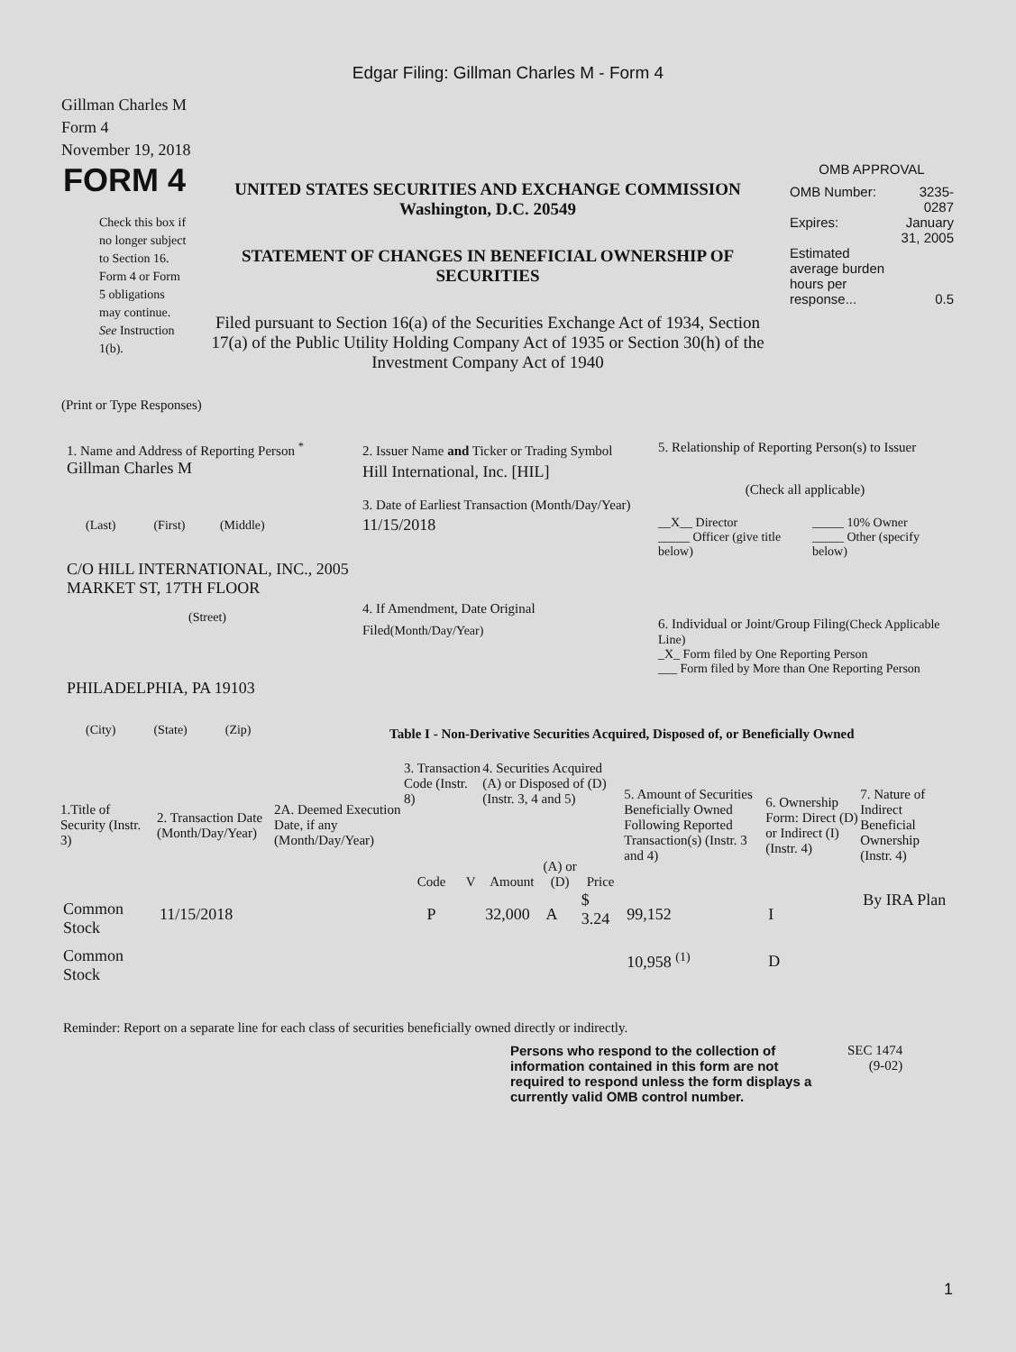Edgar Filing: Gillman Charles M - Form 4
Gillman Charles M
Form 4
November 19, 2018
| FORM 4 Check this box if no longer subject to Section 16. Form 4 or Form 5 obligations may continue. See Instruction 1(b). | UNITED STATES SECURITIES AND EXCHANGE COMMISSION Washington, D.C. 20549 STATEMENT OF CHANGES IN BENEFICIAL OWNERSHIP OF SECURITIES Filed pursuant to Section 16(a) of the Securities Exchange Act of 1934, Section 17(a) of the Public Utility Holding Company Act of 1935 or Section 30(h) of the Investment Company Act of 1940 | OMB APPROVAL / OMB Number: / 3235-0287 / / Expires: / January 31, 2005 / / Estimated average burden hours per response... / 0.5 / |
(Print or Type Responses)
| 1. Name and Address of Reporting Person <sup>*</sup> Gillman Charles M (Last) (First) (Middle) C/O HILL INTERNATIONAL, INC., 2005 MARKET ST, 17TH FLOOR (Street) PHILADELPHIA, PA 19103 (City) (State) (Zip) | 2. Issuer Name and Ticker or Trading Symbol Hill International, Inc. [HIL] 3. Date of Earliest Transaction (Month/Day/Year) 11/15/2018 4. If Amendment, Date Original Filed (Month/Day/Year) | 5. Relationship of Reporting Person(s) to Issuer (Check all applicable) / __X__ Director _____ Officer (give title below) / _____ 10% Owner _____ Other (specify below) / 6. Individual or Joint/Group Filing (Check Applicable Line) _X_ Form filed by One Reporting Person ___ Form filed by More than One Reporting Person |
Table I - Non-Derivative Securities Acquired, Disposed of, or Beneficially Owned
| 1.Title of Security (Instr. 3) | 2. Transaction Date (Month/Day/Year) | 2A. Deemed Execution Date, if any (Month/Day/Year) | 3. Transaction Code (Instr. 8) | | 4. Securities Acquired (A) or Disposed of (D) (Instr. 3, 4 and 5) | | | 5. Amount of Securities Beneficially Owned Following Reported Transaction(s) (Instr. 3 and 4) | 6. Ownership Form: Direct (D) or Indirect (I) (Instr. 4) | 7. Nature of Indirect Beneficial Ownership (Instr. 4) |
| --- | --- | --- | --- | --- | --- | --- | --- | --- | --- | --- |
| | | | Code | V | Amount | (A) or (D) | Price | | | |
| Common Stock | 11/15/2018 | | P | | 32,000 | A | $ 3.24 | 99,152 | I | By IRA Plan |
| Common Stock | | | | | | | | 10,958 <sup>(1)</sup> | D | |
Reminder: Report on a separate line for each class of securities beneficially owned directly or indirectly.
| Persons who respond to the collection of information contained in this form are not required to respond unless the form displays a currently valid OMB control number. | SEC 1474 (9-02) |
1